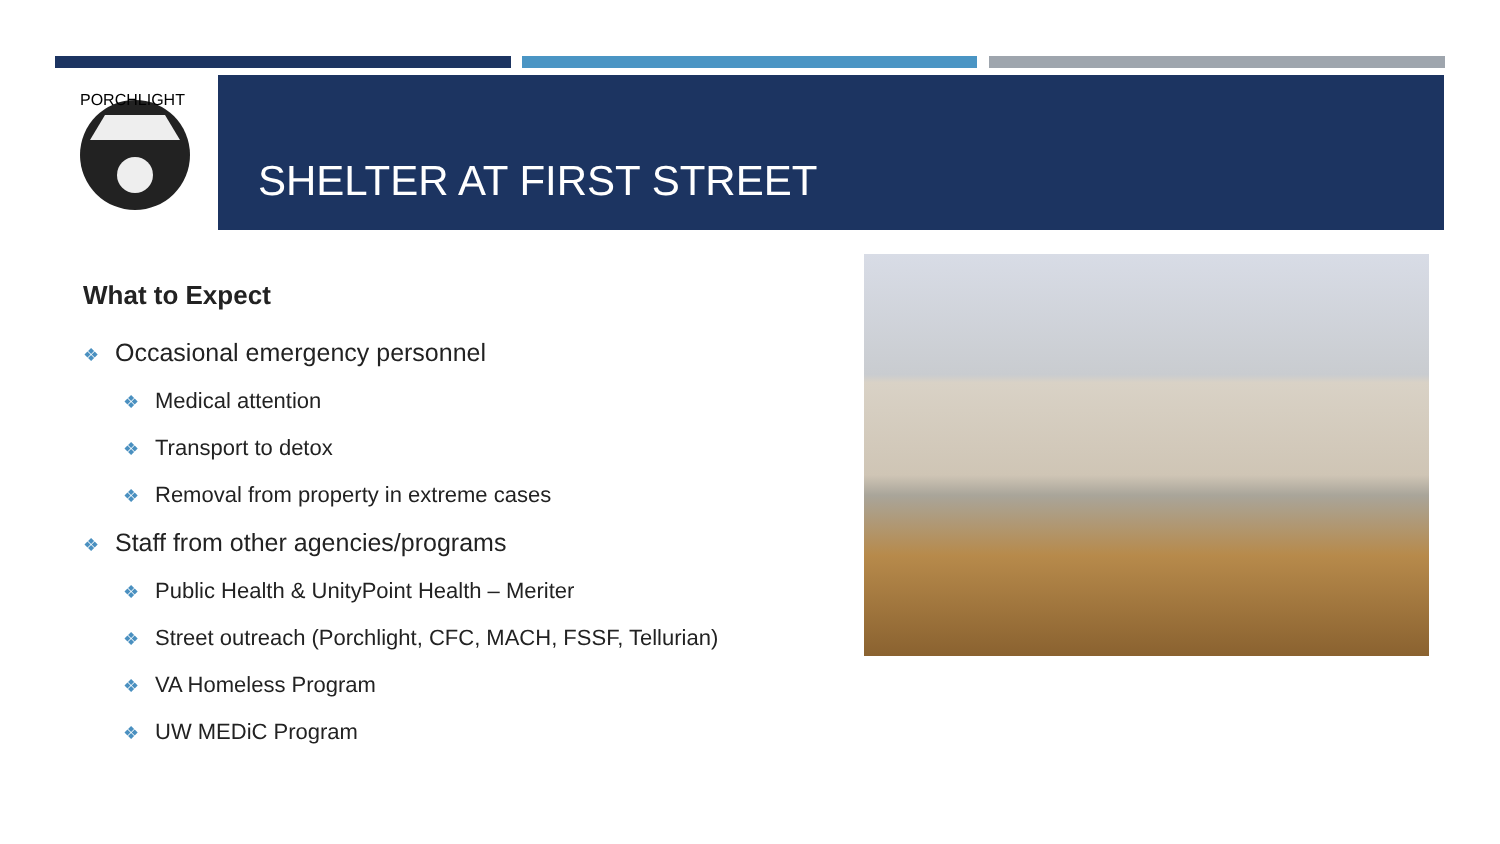PORCHLIGHT
SHELTER AT FIRST STREET
What to Expect
❖ Occasional emergency personnel
❖ Medical attention
❖ Transport to detox
❖ Removal from property in extreme cases
❖ Staff from other agencies/programs
❖ Public Health & UnityPoint Health – Meriter
❖ Street outreach (Porchlight, CFC, MACH, FSSF, Tellurian)
❖ VA Homeless Program
❖ UW MEDiC Program